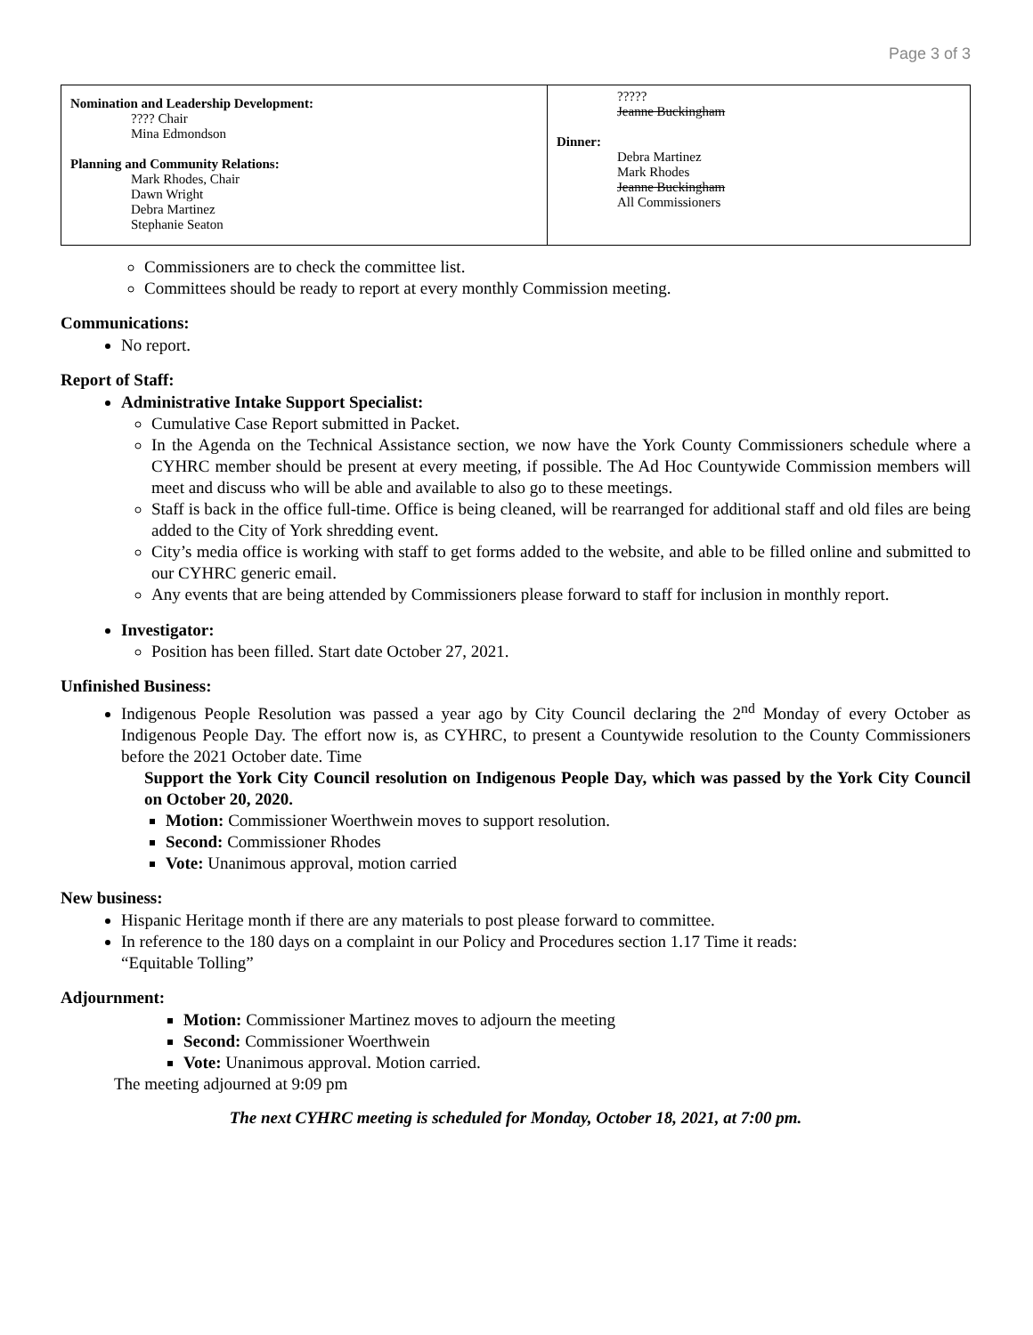Page 3 of 3
| Nomination and Leadership Development: ???? Chair Mina Edmondson Planning and Community Relations: Mark Rhodes, Chair Dawn Wright Debra Martinez Stephanie Seaton | ????? Jeanne Buckingham Dinner: Debra Martinez Mark Rhodes Jeanne Buckingham All Commissioners |
Commissioners are to check the committee list.
Committees should be ready to report at every monthly Commission meeting.
Communications:
No report.
Report of Staff:
Administrative Intake Support Specialist:
Cumulative Case Report submitted in Packet.
In the Agenda on the Technical Assistance section, we now have the York County Commissioners schedule where a CYHRC member should be present at every meeting, if possible. The Ad Hoc Countywide Commission members will meet and discuss who will be able and available to also go to these meetings.
Staff is back in the office full-time. Office is being cleaned, will be rearranged for additional staff and old files are being added to the City of York shredding event.
City’s media office is working with staff to get forms added to the website, and able to be filled online and submitted to our CYHRC generic email.
Any events that are being attended by Commissioners please forward to staff for inclusion in monthly report.
Investigator:
Position has been filled. Start date October 27, 2021.
Unfinished Business:
Indigenous People Resolution was passed a year ago by City Council declaring the 2<sup>nd</sup> Monday of every October as Indigenous People Day. The effort now is, as CYHRC, to present a Countywide resolution to the County Commissioners before the 2021 October date. Time
Support the York City Council resolution on Indigenous People Day, which was passed by the York City Council on October 20, 2020.
Motion: Commissioner Woerthwein moves to support resolution.
Second: Commissioner Rhodes
Vote: Unanimous approval, motion carried
New business:
Hispanic Heritage month if there are any materials to post please forward to committee.
In reference to the 180 days on a complaint in our Policy and Procedures section 1.17 Time it reads:
“Equitable Tolling”
Adjournment:
Motion: Commissioner Martinez moves to adjourn the meeting
Second: Commissioner Woerthwein
Vote: Unanimous approval. Motion carried.
The meeting adjourned at 9:09 pm
The next CYHRC meeting is scheduled for Monday, October 18, 2021, at 7:00 pm.